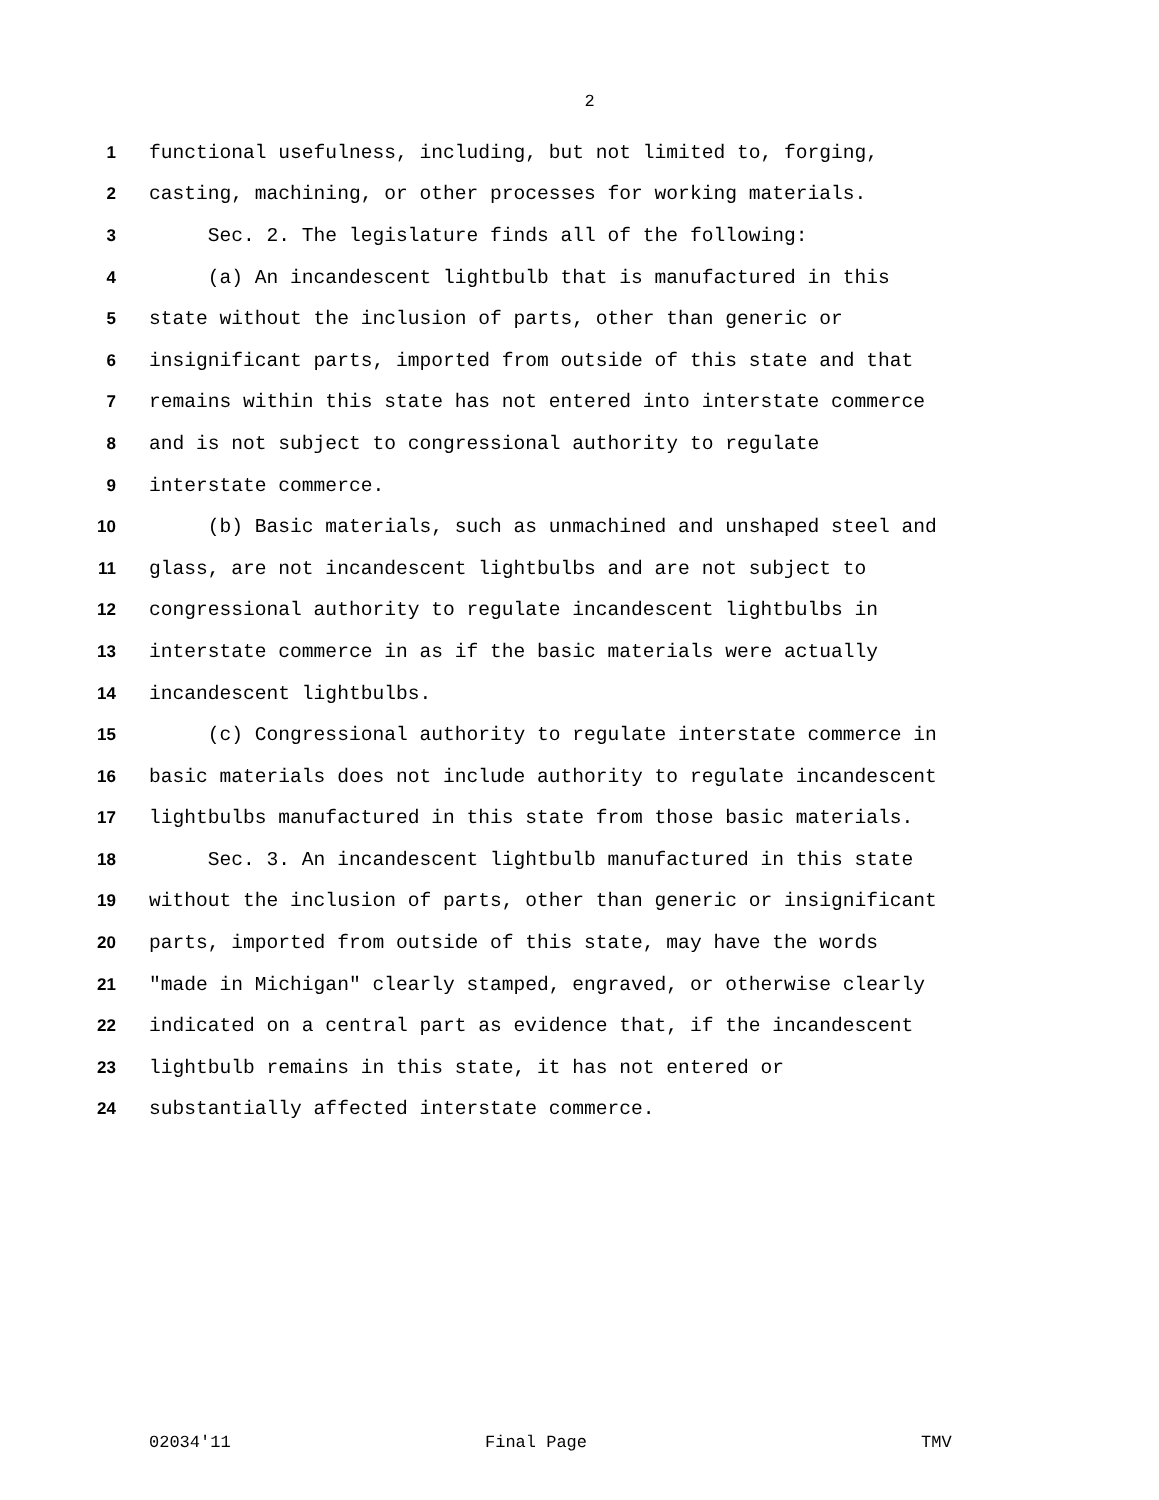2
1 functional usefulness, including, but not limited to, forging,
2 casting, machining, or other processes for working materials.
3 Sec. 2. The legislature finds all of the following:
4 (a) An incandescent lightbulb that is manufactured in this
5 state without the inclusion of parts, other than generic or
6 insignificant parts, imported from outside of this state and that
7 remains within this state has not entered into interstate commerce
8 and is not subject to congressional authority to regulate
9 interstate commerce.
10 (b) Basic materials, such as unmachined and unshaped steel and
11 glass, are not incandescent lightbulbs and are not subject to
12 congressional authority to regulate incandescent lightbulbs in
13 interstate commerce in as if the basic materials were actually
14 incandescent lightbulbs.
15 (c) Congressional authority to regulate interstate commerce in
16 basic materials does not include authority to regulate incandescent
17 lightbulbs manufactured in this state from those basic materials.
18 Sec. 3. An incandescent lightbulb manufactured in this state
19 without the inclusion of parts, other than generic or insignificant
20 parts, imported from outside of this state, may have the words
21 "made in Michigan" clearly stamped, engraved, or otherwise clearly
22 indicated on a central part as evidence that, if the incandescent
23 lightbulb remains in this state, it has not entered or
24 substantially affected interstate commerce.
02034'11 Final Page TMV